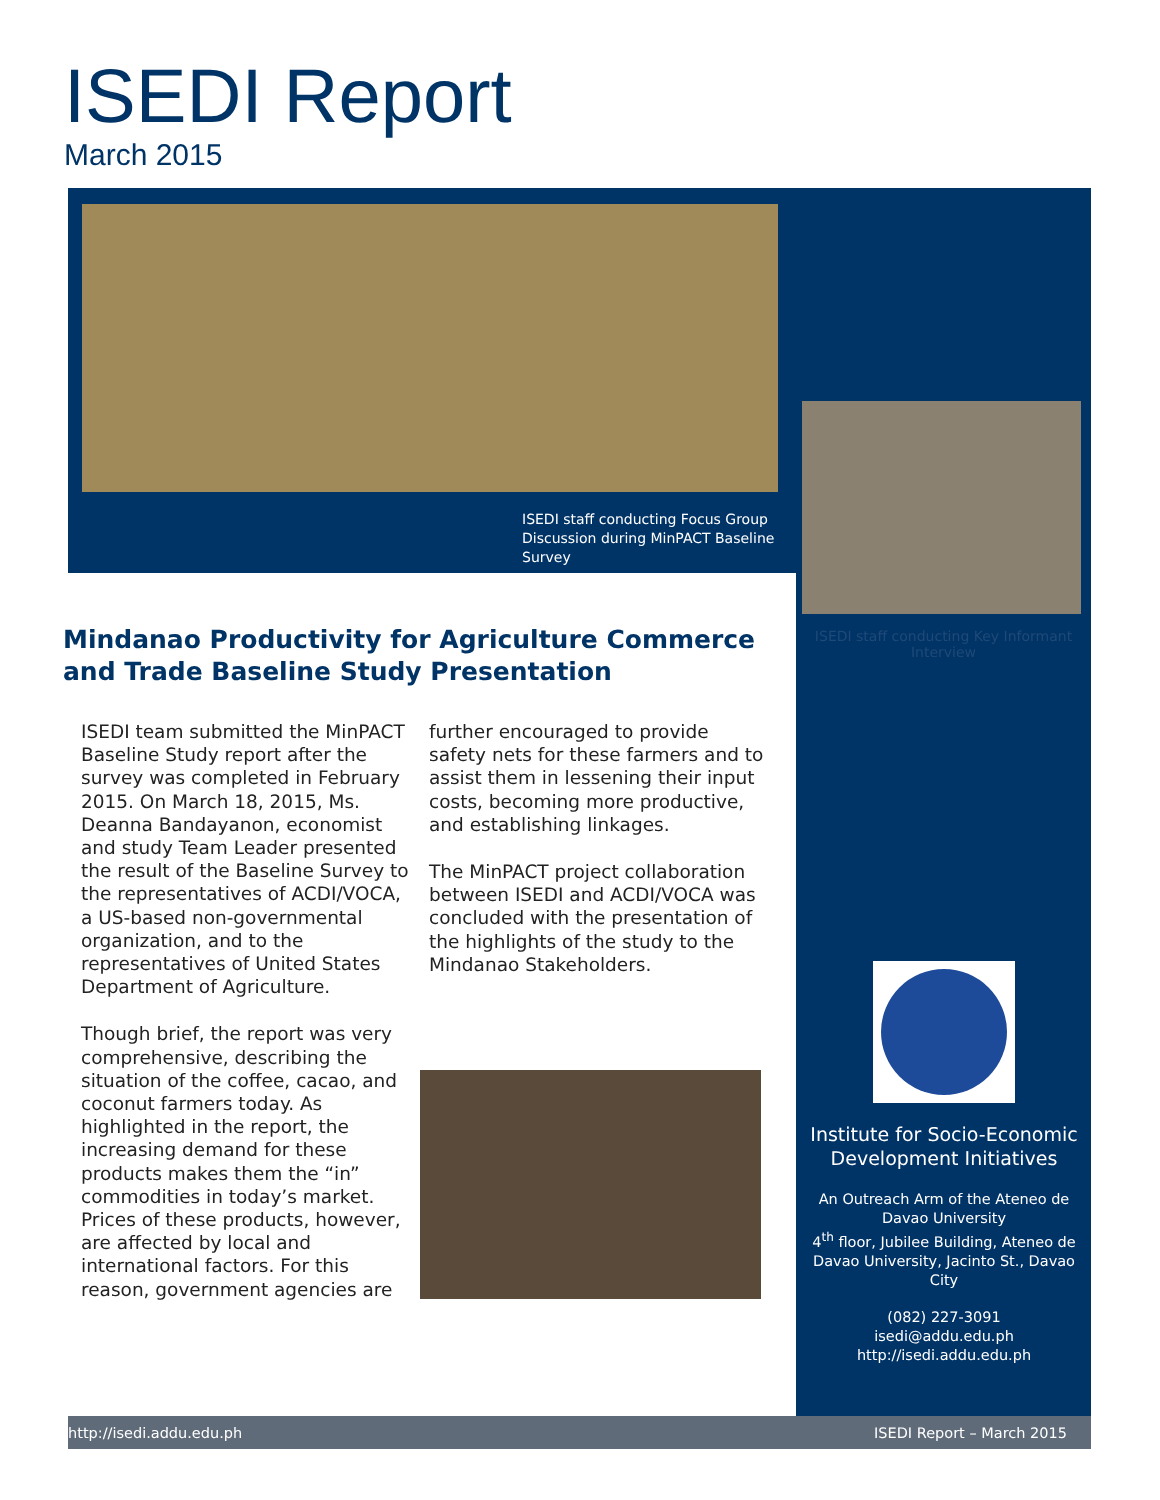ISEDI Report
March 2015
ISEDI staff conducting Focus Group Discussion during MinPACT Baseline Survey
ISEDI staff conducting Key Informant Interview
Mindanao Productivity for Agriculture Commerce and Trade Baseline Study Presentation
ISEDI team submitted the MinPACT Baseline Study report after the survey was completed in February 2015. On March 18, 2015, Ms. Deanna Bandayanon, economist and study Team Leader presented the result of the Baseline Survey to the representatives of ACDI/VOCA, a US-based non-governmental organization, and to the representatives of United States Department of Agriculture.
Though brief, the report was very comprehensive, describing the situation of the coffee, cacao, and coconut farmers today. As highlighted in the report, the increasing demand for these products makes them the “in” commodities in today’s market. Prices of these products, however, are affected by local and international factors. For this reason, government agencies are
further encouraged to provide safety nets for these farmers and to assist them in lessening their input costs, becoming more productive, and establishing linkages.
The MinPACT project collaboration between ISEDI and ACDI/VOCA was concluded with the presentation of the highlights of the study to the Mindanao Stakeholders.
Institute for Socio-Economic Development Initiatives
An Outreach Arm of the Ateneo de Davao University
4<sup>th</sup> floor, Jubilee Building, Ateneo de Davao University, Jacinto St., Davao City
(082) 227-3091
isedi@addu.edu.ph
http://isedi.addu.edu.ph
http://isedi.addu.edu.ph ISEDI Report – March 2015